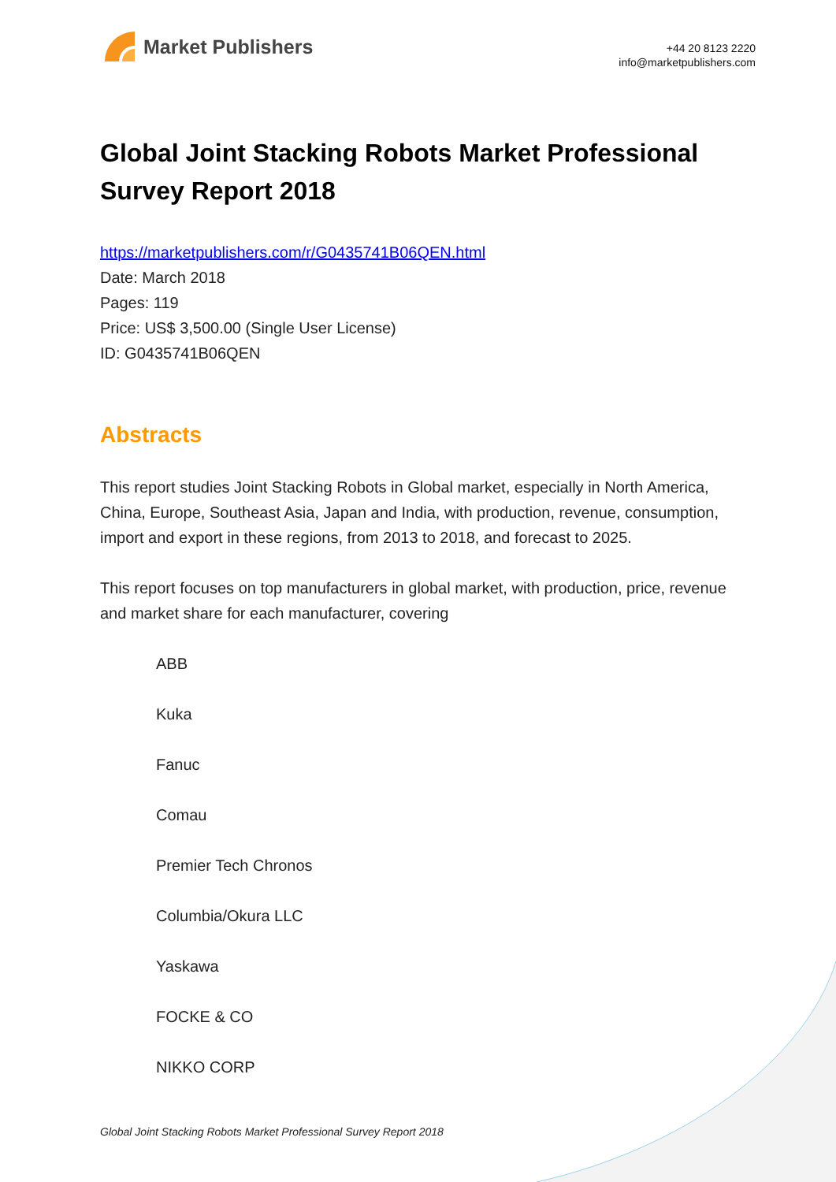Market Publishers
+44 20 8123 2220
info@marketpublishers.com
Global Joint Stacking Robots Market Professional Survey Report 2018
https://marketpublishers.com/r/G0435741B06QEN.html
Date: March 2018
Pages: 119
Price: US$ 3,500.00 (Single User License)
ID: G0435741B06QEN
Abstracts
This report studies Joint Stacking Robots in Global market, especially in North America, China, Europe, Southeast Asia, Japan and India, with production, revenue, consumption, import and export in these regions, from 2013 to 2018, and forecast to 2025.
This report focuses on top manufacturers in global market, with production, price, revenue and market share for each manufacturer, covering
ABB
Kuka
Fanuc
Comau
Premier Tech Chronos
Columbia/Okura LLC
Yaskawa
FOCKE & CO
NIKKO CORP
Global Joint Stacking Robots Market Professional Survey Report 2018